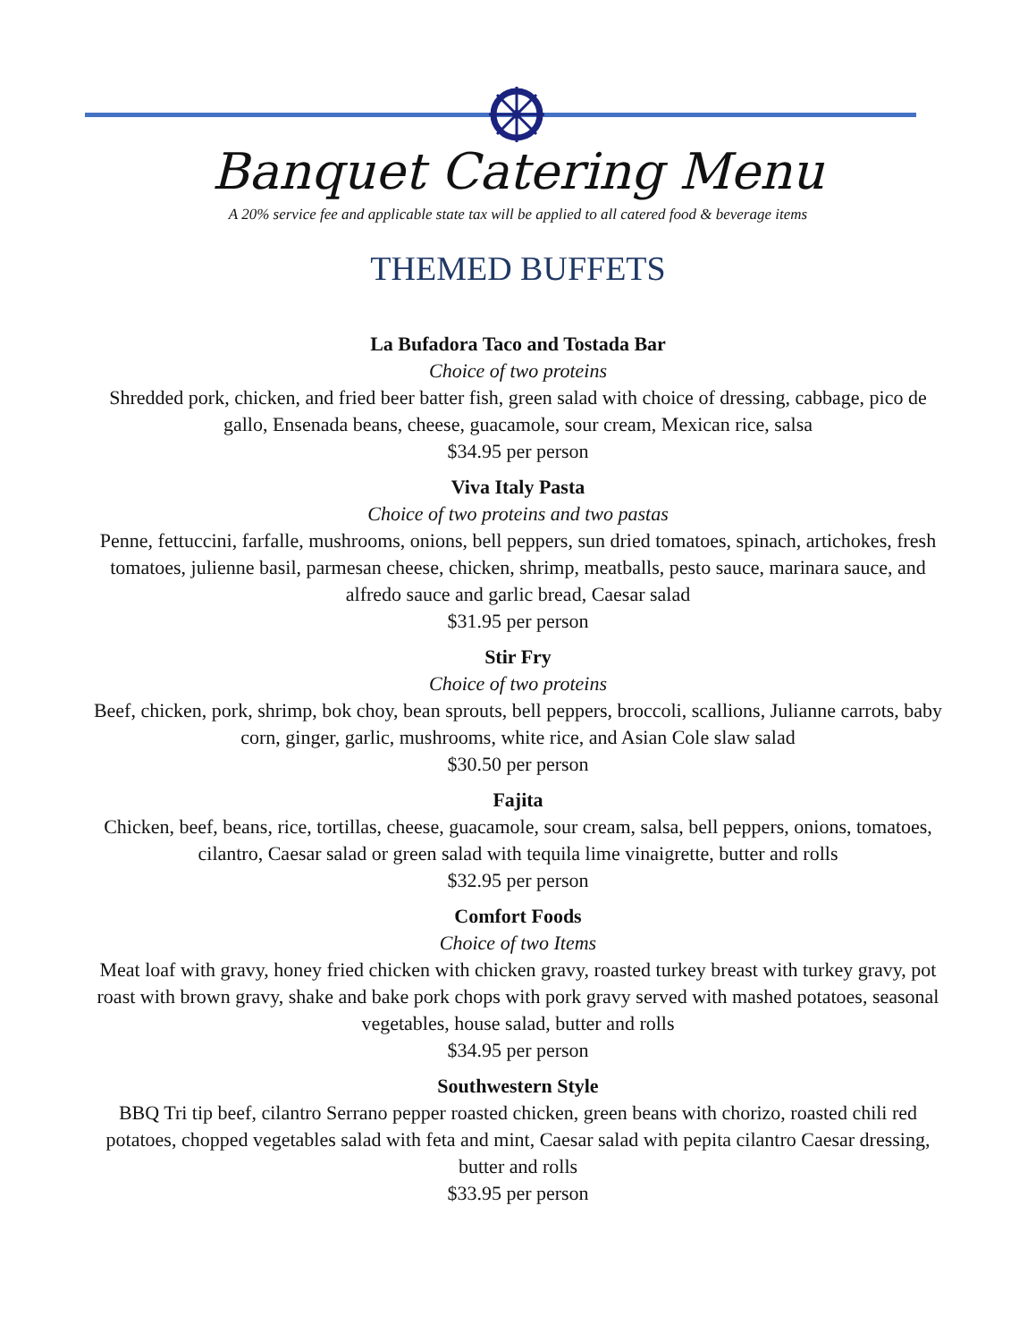Banquet Catering Menu
A 20% service fee and applicable state tax will be applied to all catered food & beverage items
THEMED BUFFETS
La Bufadora Taco and Tostada Bar
Choice of two proteins
Shredded pork, chicken, and fried beer batter fish, green salad with choice of dressing, cabbage, pico de gallo, Ensenada beans, cheese, guacamole, sour cream, Mexican rice, salsa
$34.95 per person
Viva Italy Pasta
Choice of two proteins and two pastas
Penne, fettuccini, farfalle, mushrooms, onions, bell peppers, sun dried tomatoes, spinach, artichokes, fresh tomatoes, julienne basil, parmesan cheese, chicken, shrimp, meatballs, pesto sauce, marinara sauce, and alfredo sauce and garlic bread, Caesar salad
$31.95 per person
Stir Fry
Choice of two proteins
Beef, chicken, pork, shrimp, bok choy, bean sprouts, bell peppers, broccoli, scallions, Julianne carrots, baby corn, ginger, garlic, mushrooms, white rice, and Asian Cole slaw salad
$30.50 per person
Fajita
Chicken, beef, beans, rice, tortillas, cheese, guacamole, sour cream, salsa, bell peppers, onions, tomatoes, cilantro, Caesar salad or green salad with tequila lime vinaigrette, butter and rolls
$32.95 per person
Comfort Foods
Choice of two Items
Meat loaf with gravy, honey fried chicken with chicken gravy, roasted turkey breast with turkey gravy, pot roast with brown gravy, shake and bake pork chops with pork gravy served with mashed potatoes, seasonal vegetables, house salad, butter and rolls
$34.95 per person
Southwestern Style
BBQ Tri tip beef, cilantro Serrano pepper roasted chicken, green beans with chorizo, roasted chili red potatoes, chopped vegetables salad with feta and mint, Caesar salad with pepita cilantro Caesar dressing, butter and rolls
$33.95 per person